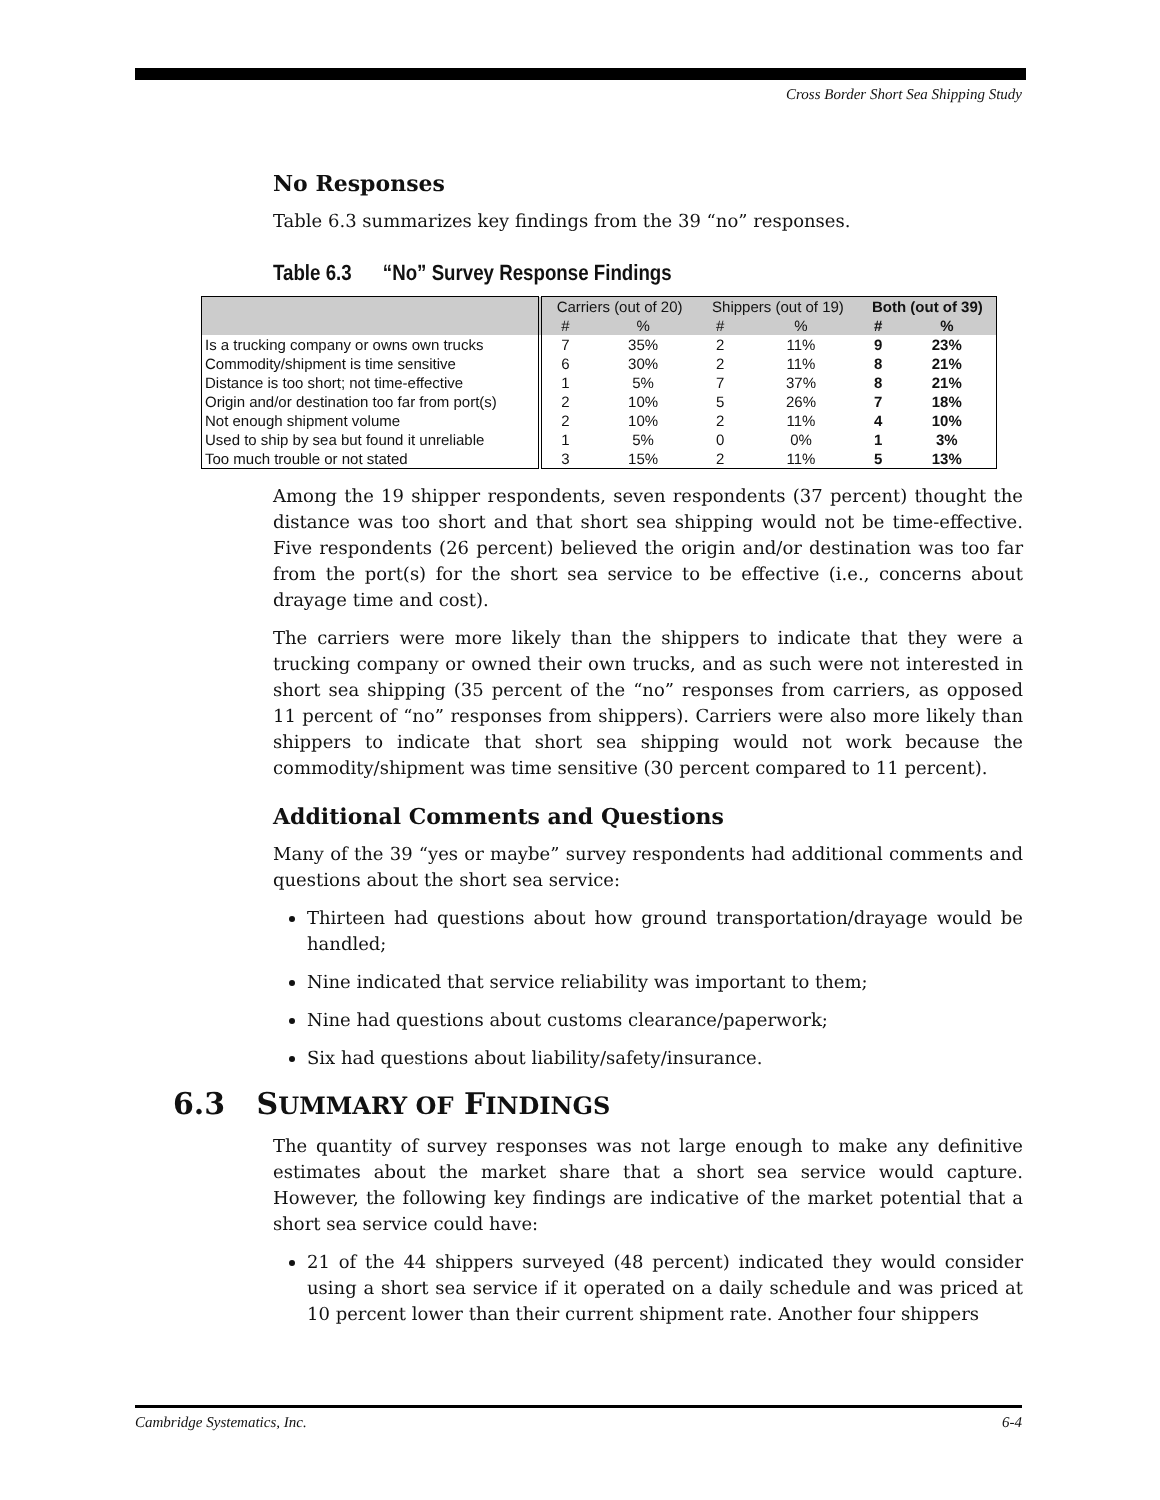Cross Border Short Sea Shipping Study
No Responses
Table 6.3 summarizes key findings from the 39 “no” responses.
Table 6.3 “No” Survey Response Findings
| | Carriers (out of 20) | | Shippers (out of 19) | | Both (out of 39) | |
| --- | --- | --- | --- | --- | --- | --- |
| | # | % | # | % | # | % |
| Is a trucking company or owns own trucks | 7 | 35% | 2 | 11% | 9 | 23% |
| Commodity/shipment is time sensitive | 6 | 30% | 2 | 11% | 8 | 21% |
| Distance is too short; not time-effective | 1 | 5% | 7 | 37% | 8 | 21% |
| Origin and/or destination too far from port(s) | 2 | 10% | 5 | 26% | 7 | 18% |
| Not enough shipment volume | 2 | 10% | 2 | 11% | 4 | 10% |
| Used to ship by sea but found it unreliable | 1 | 5% | 0 | 0% | 1 | 3% |
| Too much trouble or not stated | 3 | 15% | 2 | 11% | 5 | 13% |
Among the 19 shipper respondents, seven respondents (37 percent) thought the distance was too short and that short sea shipping would not be time-effective. Five respondents (26 percent) believed the origin and/or destination was too far from the port(s) for the short sea service to be effective (i.e., concerns about drayage time and cost).
The carriers were more likely than the shippers to indicate that they were a trucking company or owned their own trucks, and as such were not interested in short sea shipping (35 percent of the “no” responses from carriers, as opposed 11 percent of “no” responses from shippers). Carriers were also more likely than shippers to indicate that short sea shipping would not work because the commodity/shipment was time sensitive (30 percent compared to 11 percent).
Additional Comments and Questions
Many of the 39 “yes or maybe” survey respondents had additional comments and questions about the short sea service:
Thirteen had questions about how ground transportation/drayage would be handled;
Nine indicated that service reliability was important to them;
Nine had questions about customs clearance/paperwork;
Six had questions about liability/safety/insurance.
6.3 SUMMARY OF FINDINGS
The quantity of survey responses was not large enough to make any definitive estimates about the market share that a short sea service would capture. However, the following key findings are indicative of the market potential that a short sea service could have:
21 of the 44 shippers surveyed (48 percent) indicated they would consider using a short sea service if it operated on a daily schedule and was priced at 10 percent lower than their current shipment rate. Another four shippers
Cambridge Systematics, Inc. 6-4